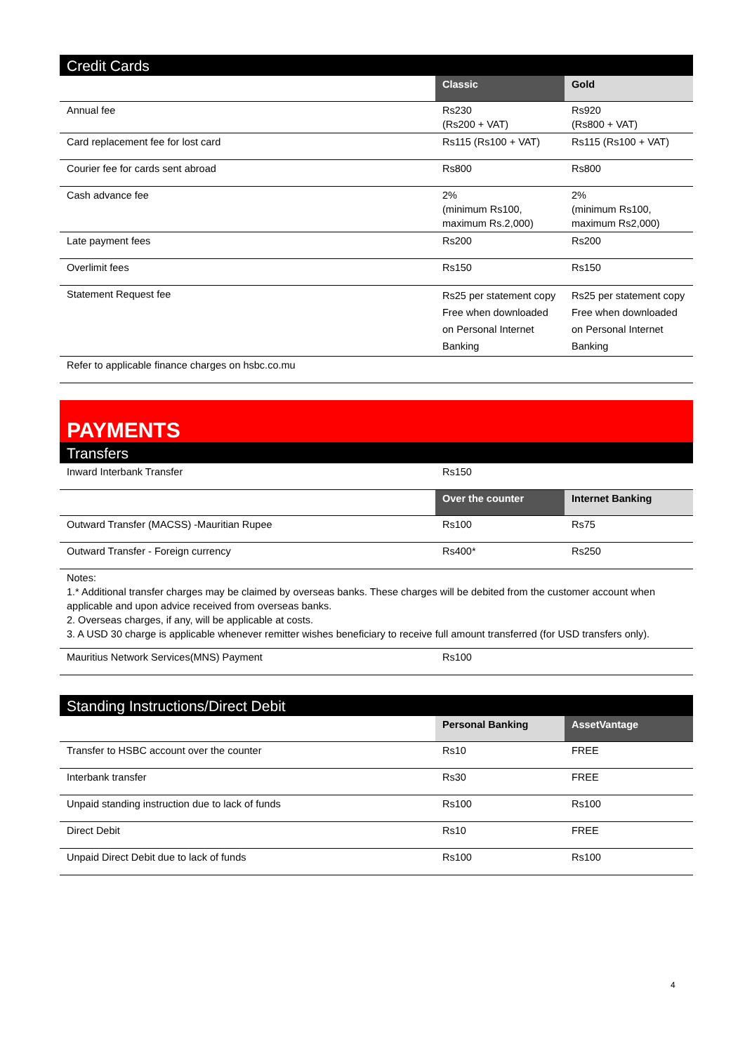| Credit Cards | | |
| | Classic | Gold |
| Annual fee | Rs230 (Rs200 + VAT) | Rs920 (Rs800 + VAT) |
| Card replacement fee for lost card | Rs115 (Rs100 + VAT) | Rs115 (Rs100 + VAT) |
| Courier fee for cards sent abroad | Rs800 | Rs800 |
| Cash advance fee | 2% (minimum Rs100, maximum Rs.2,000) | 2% (minimum Rs100, maximum Rs2,000) |
| Late payment fees | Rs200 | Rs200 |
| Overlimit fees | Rs150 | Rs150 |
| Statement Request fee | Rs25 per statement copy Free when downloaded on Personal Internet Banking | Rs25 per statement copy Free when downloaded on Personal Internet Banking |
| Refer to applicable finance charges on hsbc.co.mu | | |
PAYMENTS
| Transfers | | |
| Inward Interbank Transfer | Rs150 | |
| | Over the counter | Internet Banking |
| Outward Transfer (MACSS) -Mauritian Rupee | Rs100 | Rs75 |
| Outward Transfer - Foreign currency | Rs400* | Rs250 |
| Notes: 1.* Additional transfer charges may be claimed by overseas banks. These charges will be debited from the customer account when applicable and upon advice received from overseas banks. 2. Overseas charges, if any, will be applicable at costs. 3. A USD 30 charge is applicable whenever remitter wishes beneficiary to receive full amount transferred (for USD transfers only). | | |
| Mauritius Network Services(MNS) Payment | Rs100 | |
| Standing Instructions/Direct Debit | | |
| | Personal Banking | AssetVantage |
| Transfer to HSBC account over the counter | Rs10 | FREE |
| Interbank transfer | Rs30 | FREE |
| Unpaid standing instruction due to lack of funds | Rs100 | Rs100 |
| Direct Debit | Rs10 | FREE |
| Unpaid Direct Debit due to lack of funds | Rs100 | Rs100 |
4